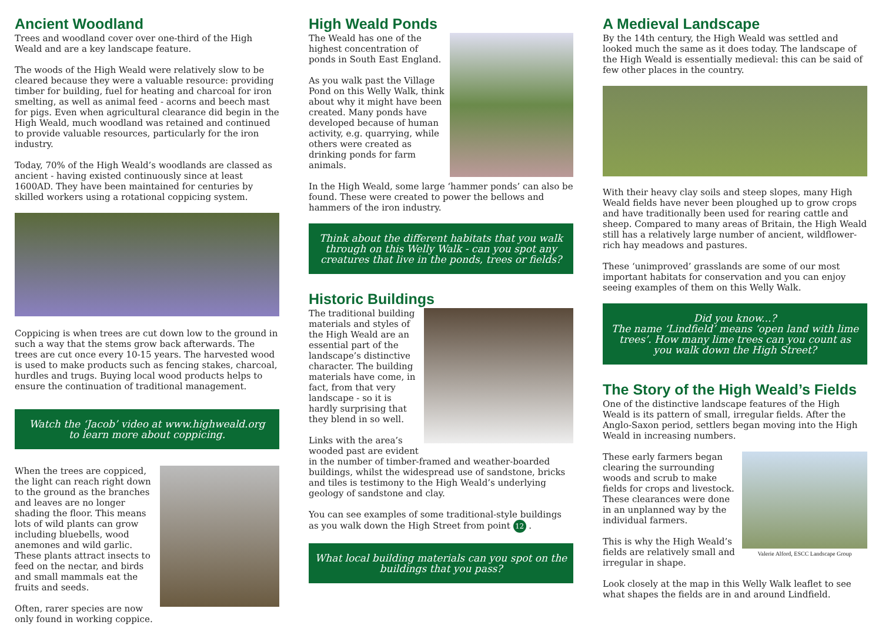Ancient Woodland
Trees and woodland cover over one-third of the High Weald and are a key landscape feature.
The woods of the High Weald were relatively slow to be cleared because they were a valuable resource: providing timber for building, fuel for heating and charcoal for iron smelting, as well as animal feed - acorns and beech mast for pigs. Even when agricultural clearance did begin in the High Weald, much woodland was retained and continued to provide valuable resources, particularly for the iron industry.
Today, 70% of the High Weald’s woodlands are classed as ancient - having existed continuously since at least 1600AD. They have been maintained for centuries by skilled workers using a rotational coppicing system.
Coppicing is when trees are cut down low to the ground in such a way that the stems grow back afterwards. The trees are cut once every 10-15 years. The harvested wood is used to make products such as fencing stakes, charcoal, hurdles and trugs. Buying local wood products helps to ensure the continuation of traditional management.
Watch the ‘Jacob’ video at www.highweald.org
to learn more about coppicing.
When the trees are coppiced, the light can reach right down to the ground as the branches and leaves are no longer shading the floor. This means lots of wild plants can grow including bluebells, wood anemones and wild garlic. These plants attract insects to feed on the nectar, and birds and small mammals eat the fruits and seeds.
Often, rarer species are now only found in working coppice.
High Weald Ponds
The Weald has one of the highest concentration of ponds in South East England.
As you walk past the Village Pond on this Welly Walk, think about why it might have been created. Many ponds have developed because of human activity, e.g. quarrying, while others were created as drinking ponds for farm animals.
In the High Weald, some large ‘hammer ponds’ can also be found. These were created to power the bellows and hammers of the iron industry.
Think about the different habitats that you walk through on this Welly Walk - can you spot any creatures that live in the ponds, trees or fields?
Historic Buildings
The traditional building materials and styles of the High Weald are an essential part of the landscape’s distinctive character. The building materials have come, in fact, from that very landscape - so it is hardly surprising that they blend in so well.
Links with the area’s wooded past are evident in the number of timber-framed and weather-boarded buildings, whilst the widespread use of sandstone, bricks and tiles is testimony to the High Weald’s underlying geology of sandstone and clay.
You can see examples of some traditional-style buildings as you walk down the High Street from point 12 .
What local building materials can you spot on the buildings that you pass?
A Medieval Landscape
By the 14th century, the High Weald was settled and looked much the same as it does today. The landscape of the High Weald is essentially medieval: this can be said of few other places in the country.
With their heavy clay soils and steep slopes, many High Weald fields have never been ploughed up to grow crops and have traditionally been used for rearing cattle and sheep. Compared to many areas of Britain, the High Weald still has a relatively large number of ancient, wildflower-rich hay meadows and pastures.
These ‘unimproved’ grasslands are some of our most important habitats for conservation and you can enjoy seeing examples of them on this Welly Walk.
Did you know...?
The name ‘Lindfield’ means ‘open land with lime trees’. How many lime trees can you count as you walk down the High Street?
The Story of the High Weald’s Fields
One of the distinctive landscape features of the High Weald is its pattern of small, irregular fields. After the Anglo-Saxon period, settlers began moving into the High Weald in increasing numbers.
Valerie Alford, ESCC Landscape Group
These early farmers began clearing the surrounding woods and scrub to make fields for crops and livestock. These clearances were done in an unplanned way by the individual farmers.
This is why the High Weald’s fields are relatively small and irregular in shape.
Look closely at the map in this Welly Walk leaflet to see what shapes the fields are in and around Lindfield.